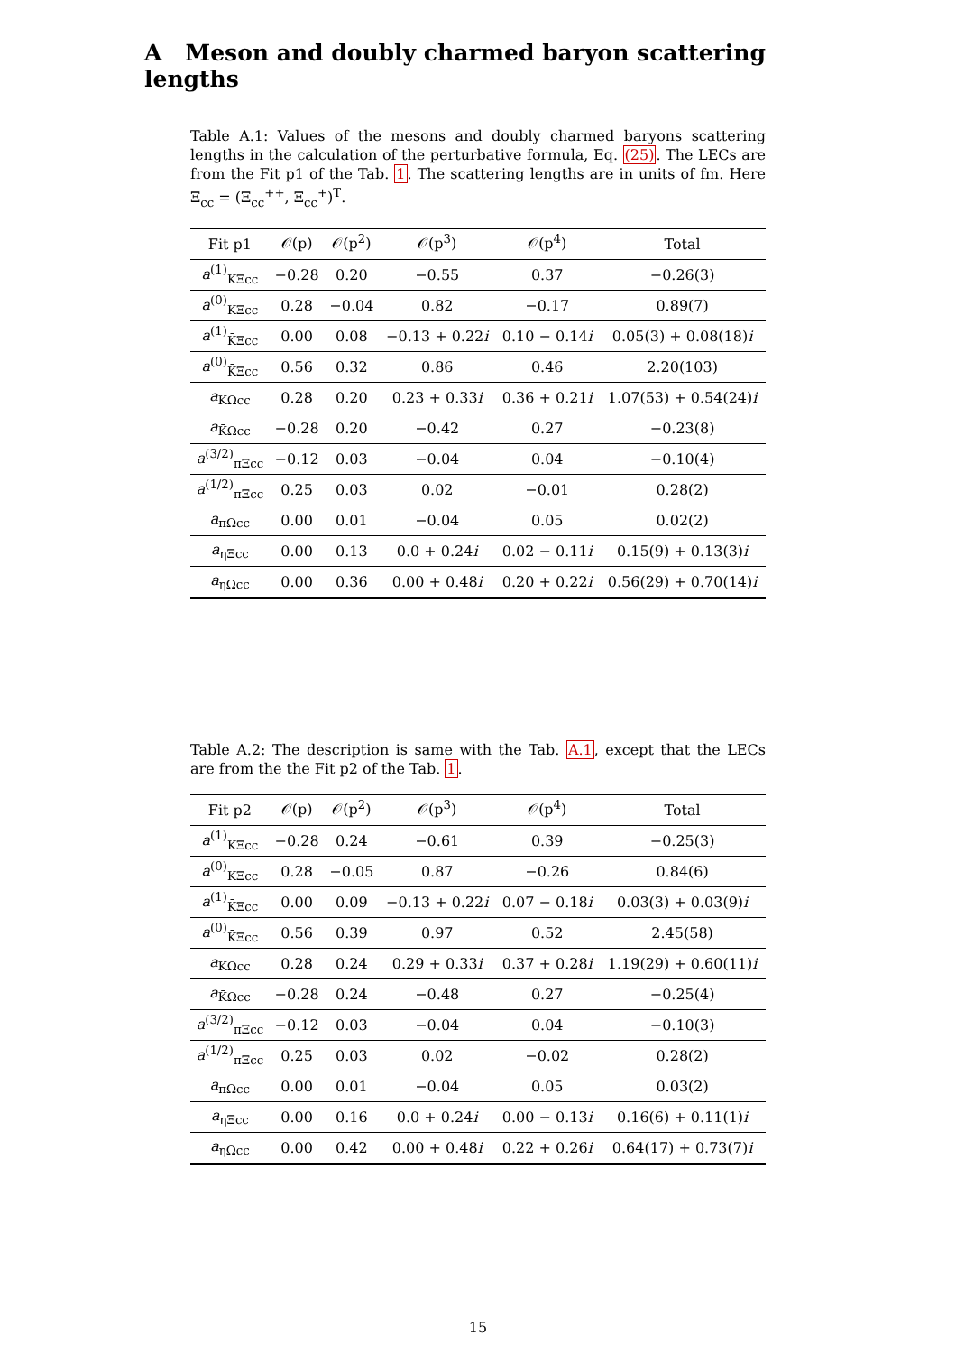A Meson and doubly charmed baryon scattering lengths
Table A.1: Values of the mesons and doubly charmed baryons scattering lengths in the calculation of the perturbative formula, Eq. (25). The LECs are from the Fit p1 of the Tab. 1. The scattering lengths are in units of fm. Here Ξ<sub>cc</sub> = (Ξ<sub>cc</sub><sup>++</sup>, Ξ<sub>cc</sub><sup>+</sup>)<sup>T</sup>.
| Fit p1 | 𝒪(p) | 𝒪(p<sup>2</sup>) | 𝒪(p<sup>3</sup>) | 𝒪(p<sup>4</sup>) | Total |
| --- | --- | --- | --- | --- | --- |
| a<sup>(1)</sup><sub>KΞcc</sub> | −0.28 | 0.20 | −0.55 | 0.37 | −0.26(3) |
| a<sup>(0)</sup><sub>KΞcc</sub> | 0.28 | −0.04 | 0.82 | −0.17 | 0.89(7) |
| a<sup>(1)</sup><sub>K̄Ξcc</sub> | 0.00 | 0.08 | −0.13 + 0.22 i | 0.10 − 0.14 i | 0.05(3) + 0.08(18) i |
| a<sup>(0)</sup><sub>K̄Ξcc</sub> | 0.56 | 0.32 | 0.86 | 0.46 | 2.20(103) |
| a<sub>KΩcc</sub> | 0.28 | 0.20 | 0.23 + 0.33 i | 0.36 + 0.21 i | 1.07(53) + 0.54(24) i |
| a<sub>K̄Ωcc</sub> | −0.28 | 0.20 | −0.42 | 0.27 | −0.23(8) |
| a<sup>(3/2)</sup><sub>πΞcc</sub> | −0.12 | 0.03 | −0.04 | 0.04 | −0.10(4) |
| a<sup>(1/2)</sup><sub>πΞcc</sub> | 0.25 | 0.03 | 0.02 | −0.01 | 0.28(2) |
| a<sub>πΩcc</sub> | 0.00 | 0.01 | −0.04 | 0.05 | 0.02(2) |
| a<sub>ηΞcc</sub> | 0.00 | 0.13 | 0.0 + 0.24 i | 0.02 − 0.11 i | 0.15(9) + 0.13(3) i |
| a<sub>ηΩcc</sub> | 0.00 | 0.36 | 0.00 + 0.48 i | 0.20 + 0.22 i | 0.56(29) + 0.70(14) i |
Table A.2: The description is same with the Tab. A.1, except that the LECs are from the the Fit p2 of the Tab. 1.
| Fit p2 | 𝒪(p) | 𝒪(p<sup>2</sup>) | 𝒪(p<sup>3</sup>) | 𝒪(p<sup>4</sup>) | Total |
| --- | --- | --- | --- | --- | --- |
| a<sup>(1)</sup><sub>KΞcc</sub> | −0.28 | 0.24 | −0.61 | 0.39 | −0.25(3) |
| a<sup>(0)</sup><sub>KΞcc</sub> | 0.28 | −0.05 | 0.87 | −0.26 | 0.84(6) |
| a<sup>(1)</sup><sub>K̄Ξcc</sub> | 0.00 | 0.09 | −0.13 + 0.22 i | 0.07 − 0.18 i | 0.03(3) + 0.03(9) i |
| a<sup>(0)</sup><sub>K̄Ξcc</sub> | 0.56 | 0.39 | 0.97 | 0.52 | 2.45(58) |
| a<sub>KΩcc</sub> | 0.28 | 0.24 | 0.29 + 0.33 i | 0.37 + 0.28 i | 1.19(29) + 0.60(11) i |
| a<sub>K̄Ωcc</sub> | −0.28 | 0.24 | −0.48 | 0.27 | −0.25(4) |
| a<sup>(3/2)</sup><sub>πΞcc</sub> | −0.12 | 0.03 | −0.04 | 0.04 | −0.10(3) |
| a<sup>(1/2)</sup><sub>πΞcc</sub> | 0.25 | 0.03 | 0.02 | −0.02 | 0.28(2) |
| a<sub>πΩcc</sub> | 0.00 | 0.01 | −0.04 | 0.05 | 0.03(2) |
| a<sub>ηΞcc</sub> | 0.00 | 0.16 | 0.0 + 0.24 i | 0.00 − 0.13 i | 0.16(6) + 0.11(1) i |
| a<sub>ηΩcc</sub> | 0.00 | 0.42 | 0.00 + 0.48 i | 0.22 + 0.26 i | 0.64(17) + 0.73(7) i |
15